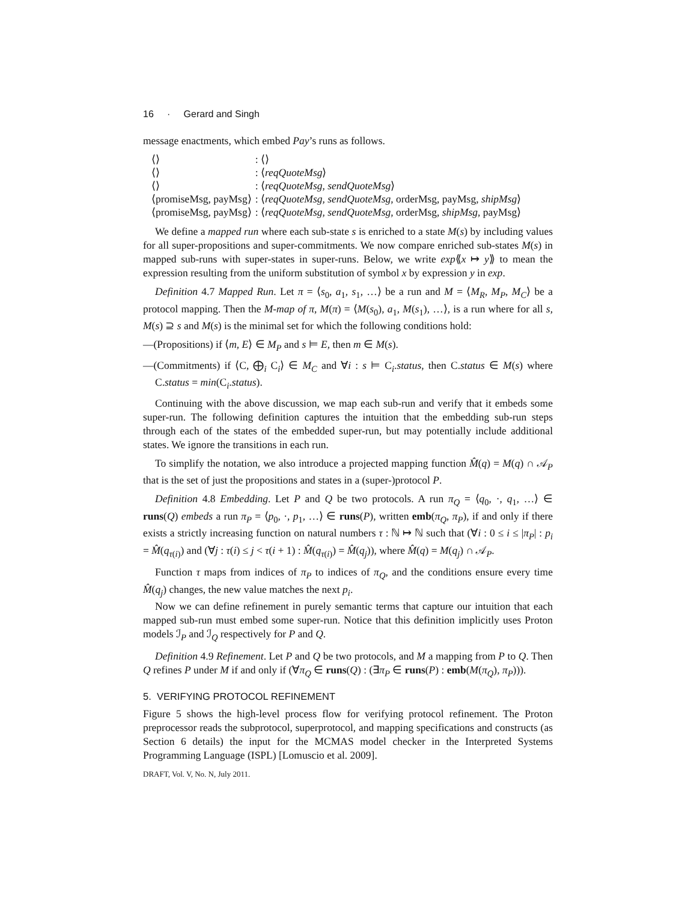16 · Gerard and Singh
message enactments, which embed Pay’s runs as follows.
| ⟨⟩ | : ⟨⟩ |
| ⟨⟩ | : ⟨ reqQuoteMsg ⟩ |
| ⟨⟩ | : ⟨ reqQuoteMsg , sendQuoteMsg ⟩ |
| ⟨promiseMsg, payMsg⟩ | : ⟨ reqQuoteMsg , sendQuoteMsg , orderMsg, payMsg, shipMsg ⟩ |
| ⟨promiseMsg, payMsg⟩ | : ⟨ reqQuoteMsg , sendQuoteMsg , orderMsg, shipMsg , payMsg⟩ |
We define a mapped run where each sub-state s is enriched to a state M(s) by including values for all super-propositions and super-commitments. We now compare enriched sub-states M(s) in mapped sub-runs with super-states in super-runs. Below, we write exp⟪x ↦ y⟫ to mean the expression resulting from the uniform substitution of symbol x by expression y in exp.
Definition 4.7 Mapped Run. Let π = ⟨s<sub>0</sub>, a<sub>1</sub>, s<sub>1</sub>, …⟩ be a run and M = ⟨M<sub>R</sub>, M<sub>P</sub>, M<sub>C</sub>⟩ be a protocol mapping. Then the M-map of π, M(π) = ⟨M(s<sub>0</sub>), a<sub>1</sub>, M(s<sub>1</sub>), …⟩, is a run where for all s, M(s) ⊇ s and M(s) is the minimal set for which the following conditions hold:
—(Propositions) if ⟨m, E⟩ ∈ M<sub>P</sub> and s ⊨ E, then m ∈ M(s).
—(Commitments) if ⟨C, ⨁<sub>i</sub> C<sub>i</sub>⟩ ∈ M<sub>C</sub> and ∀i : s ⊨ C<sub>i</sub>.status, then C.status ∈ M(s) where C.status = min(C<sub>i</sub>.status).
Continuing with the above discussion, we map each sub-run and verify that it embeds some super-run. The following definition captures the intuition that the embedding sub-run steps through each of the states of the embedded super-run, but may potentially include additional states. We ignore the transitions in each run.
To simplify the notation, we also introduce a projected mapping function M̂(q) = M(q) ∩ 𝒜<sub>P</sub> that is the set of just the propositions and states in a (super-)protocol P.
Definition 4.8 Embedding. Let P and Q be two protocols. A run π<sub>Q</sub> = ⟨q<sub>0</sub>, ·, q<sub>1</sub>, …⟩ ∈ runs(Q) embeds a run π<sub>P</sub> = ⟨p<sub>0</sub>, ·, p<sub>1</sub>, …⟩ ∈ runs(P), written emb(π<sub>Q</sub>, π<sub>P</sub>), if and only if there exists a strictly increasing function on natural numbers τ : ℕ ↦ ℕ such that (∀i : 0 ≤ i ≤ |π<sub>P</sub>| : p<sub>i</sub> = M̂(q<sub>τ(i)</sub>) and (∀j : τ(i) ≤ j < τ(i + 1) : M̂(q<sub>τ(i)</sub>) = M̂(q<sub>j</sub>)), where M̂(q) = M(q<sub>j</sub>) ∩ 𝒜<sub>P</sub>.
Function τ maps from indices of π<sub>P</sub> to indices of π<sub>Q</sub>, and the conditions ensure every time M̂(q<sub>j</sub>) changes, the new value matches the next p<sub>i</sub>.
Now we can define refinement in purely semantic terms that capture our intuition that each mapped sub-run must embed some super-run. Notice that this definition implicitly uses Proton models ℐ<sub>P</sub> and ℐ<sub>Q</sub> respectively for P and Q.
Definition 4.9 Refinement. Let P and Q be two protocols, and M a mapping from P to Q. Then Q refines P under M if and only if (∀π<sub>Q</sub> ∈ runs(Q) : (∃π<sub>P</sub> ∈ runs(P) : emb(M(π<sub>Q</sub>), π<sub>P</sub>))).
5. VERIFYING PROTOCOL REFINEMENT
Figure 5 shows the high-level process flow for verifying protocol refinement. The Proton preprocessor reads the subprotocol, superprotocol, and mapping specifications and constructs (as Section 6 details) the input for the MCMAS model checker in the Interpreted Systems Programming Language (ISPL) [Lomuscio et al. 2009].
DRAFT, Vol. V, No. N, July 2011.